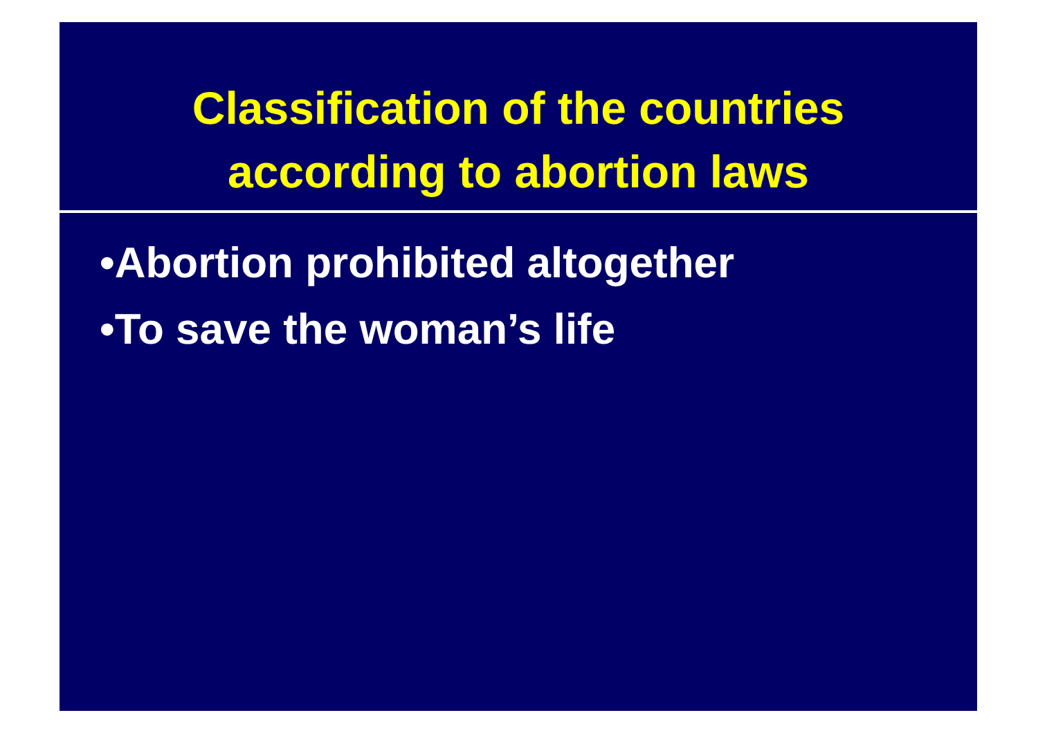Classification of the countries
according to abortion laws
•Abortion prohibited altogether
•To save the woman’s life